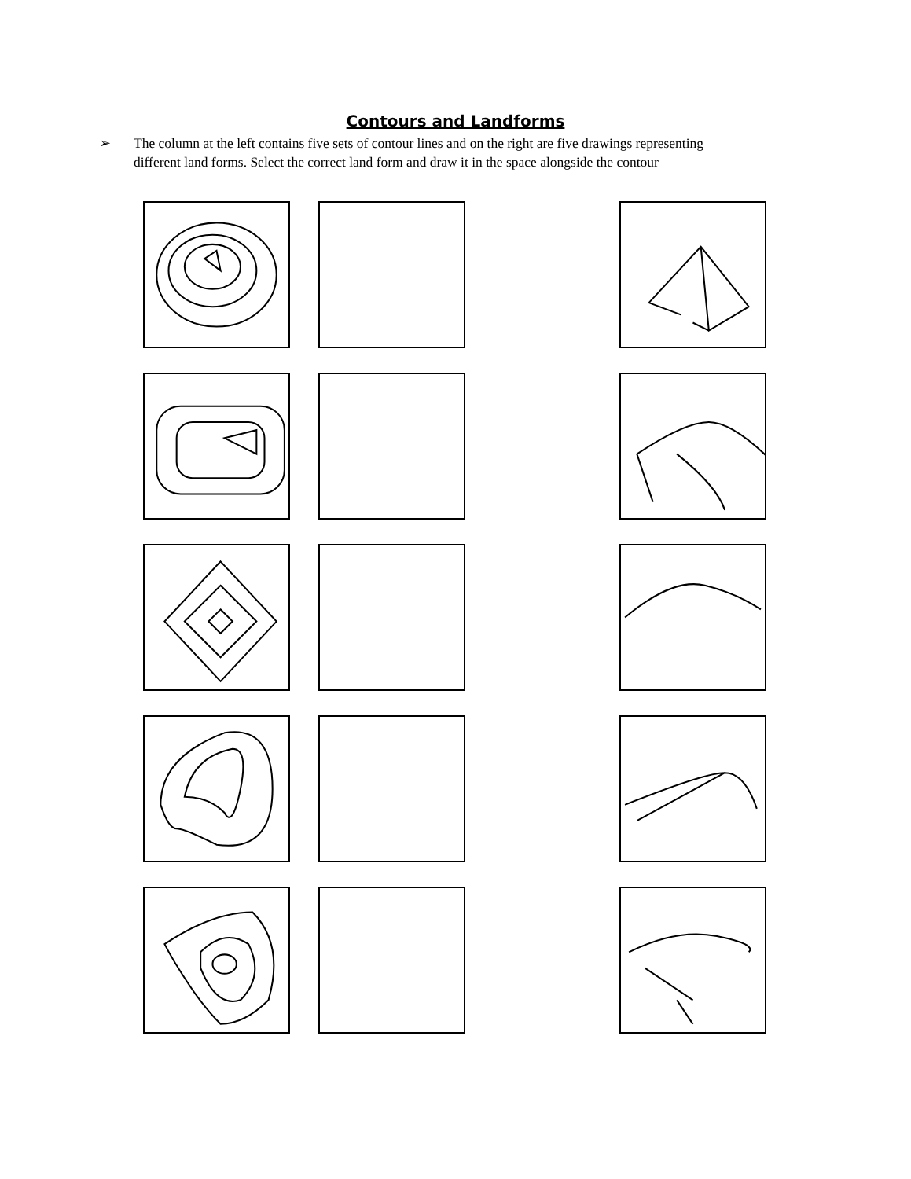Contours and Landforms
➢ The column at the left contains five sets of contour lines and on the right are five drawings representing different land forms. Select the correct land form and draw it in the space alongside the contour